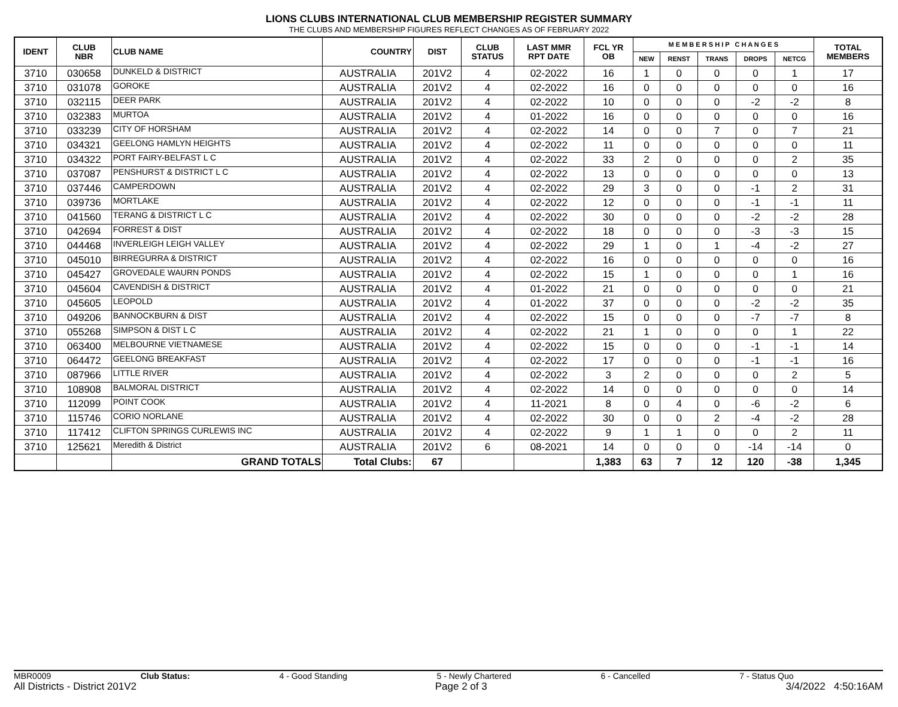LIONS CLUBS INTERNATIONAL CLUB MEMBERSHIP REGISTER SUMMARY
THE CLUBS AND MEMBERSHIP FIGURES REFLECT CHANGES AS OF FEBRUARY 2022
| IDENT | CLUB NBR | CLUB NAME | COUNTRY | DIST | CLUB STATUS | LAST MMR RPT DATE | FCL YR OB | M E M B E R S H I P C H A N G E S | | | | | TOTAL MEMBERS |
| --- | --- | --- | --- | --- | --- | --- | --- | --- | --- | --- | --- | --- | --- |
| | | | | | | | | NEW | RENST | TRANS | DROPS | NETCG | |
| 3710 | 030658 | DUNKELD & DISTRICT | AUSTRALIA | 201V2 | 4 | 02-2022 | 16 | 1 | 0 | 0 | 0 | 1 | 17 |
| 3710 | 031078 | GOROKE | AUSTRALIA | 201V2 | 4 | 02-2022 | 16 | 0 | 0 | 0 | 0 | 0 | 16 |
| 3710 | 032115 | DEER PARK | AUSTRALIA | 201V2 | 4 | 02-2022 | 10 | 0 | 0 | 0 | -2 | -2 | 8 |
| 3710 | 032383 | MURTOA | AUSTRALIA | 201V2 | 4 | 01-2022 | 16 | 0 | 0 | 0 | 0 | 0 | 16 |
| 3710 | 033239 | CITY OF HORSHAM | AUSTRALIA | 201V2 | 4 | 02-2022 | 14 | 0 | 0 | 7 | 0 | 7 | 21 |
| 3710 | 034321 | GEELONG HAMLYN HEIGHTS | AUSTRALIA | 201V2 | 4 | 02-2022 | 11 | 0 | 0 | 0 | 0 | 0 | 11 |
| 3710 | 034322 | PORT FAIRY-BELFAST L C | AUSTRALIA | 201V2 | 4 | 02-2022 | 33 | 2 | 0 | 0 | 0 | 2 | 35 |
| 3710 | 037087 | PENSHURST & DISTRICT L C | AUSTRALIA | 201V2 | 4 | 02-2022 | 13 | 0 | 0 | 0 | 0 | 0 | 13 |
| 3710 | 037446 | CAMPERDOWN | AUSTRALIA | 201V2 | 4 | 02-2022 | 29 | 3 | 0 | 0 | -1 | 2 | 31 |
| 3710 | 039736 | MORTLAKE | AUSTRALIA | 201V2 | 4 | 02-2022 | 12 | 0 | 0 | 0 | -1 | -1 | 11 |
| 3710 | 041560 | TERANG & DISTRICT L C | AUSTRALIA | 201V2 | 4 | 02-2022 | 30 | 0 | 0 | 0 | -2 | -2 | 28 |
| 3710 | 042694 | FORREST & DIST | AUSTRALIA | 201V2 | 4 | 02-2022 | 18 | 0 | 0 | 0 | -3 | -3 | 15 |
| 3710 | 044468 | INVERLEIGH LEIGH VALLEY | AUSTRALIA | 201V2 | 4 | 02-2022 | 29 | 1 | 0 | 1 | -4 | -2 | 27 |
| 3710 | 045010 | BIRREGURRA & DISTRICT | AUSTRALIA | 201V2 | 4 | 02-2022 | 16 | 0 | 0 | 0 | 0 | 0 | 16 |
| 3710 | 045427 | GROVEDALE WAURN PONDS | AUSTRALIA | 201V2 | 4 | 02-2022 | 15 | 1 | 0 | 0 | 0 | 1 | 16 |
| 3710 | 045604 | CAVENDISH & DISTRICT | AUSTRALIA | 201V2 | 4 | 01-2022 | 21 | 0 | 0 | 0 | 0 | 0 | 21 |
| 3710 | 045605 | LEOPOLD | AUSTRALIA | 201V2 | 4 | 01-2022 | 37 | 0 | 0 | 0 | -2 | -2 | 35 |
| 3710 | 049206 | BANNOCKBURN & DIST | AUSTRALIA | 201V2 | 4 | 02-2022 | 15 | 0 | 0 | 0 | -7 | -7 | 8 |
| 3710 | 055268 | SIMPSON & DIST L C | AUSTRALIA | 201V2 | 4 | 02-2022 | 21 | 1 | 0 | 0 | 0 | 1 | 22 |
| 3710 | 063400 | MELBOURNE VIETNAMESE | AUSTRALIA | 201V2 | 4 | 02-2022 | 15 | 0 | 0 | 0 | -1 | -1 | 14 |
| 3710 | 064472 | GEELONG BREAKFAST | AUSTRALIA | 201V2 | 4 | 02-2022 | 17 | 0 | 0 | 0 | -1 | -1 | 16 |
| 3710 | 087966 | LITTLE RIVER | AUSTRALIA | 201V2 | 4 | 02-2022 | 3 | 2 | 0 | 0 | 0 | 2 | 5 |
| 3710 | 108908 | BALMORAL DISTRICT | AUSTRALIA | 201V2 | 4 | 02-2022 | 14 | 0 | 0 | 0 | 0 | 0 | 14 |
| 3710 | 112099 | POINT COOK | AUSTRALIA | 201V2 | 4 | 11-2021 | 8 | 0 | 4 | 0 | -6 | -2 | 6 |
| 3710 | 115746 | CORIO NORLANE | AUSTRALIA | 201V2 | 4 | 02-2022 | 30 | 0 | 0 | 2 | -4 | -2 | 28 |
| 3710 | 117412 | CLIFTON SPRINGS CURLEWIS INC | AUSTRALIA | 201V2 | 4 | 02-2022 | 9 | 1 | 1 | 0 | 0 | 2 | 11 |
| 3710 | 125621 | Meredith & District | AUSTRALIA | 201V2 | 6 | 08-2021 | 14 | 0 | 0 | 0 | -14 | -14 | 0 |
| | | GRAND TOTALS | Total Clubs: | 67 | | | 1,383 | 63 | 7 | 12 | 120 | -38 | 1,345 |
MBR0009 Club Status: 4 - Good Standing 5 - Newly Chartered 6 - Cancelled 7 - Status Quo
All Districts - District 201V2 Page 2 of 3 3/4/2022 4:50:16AM